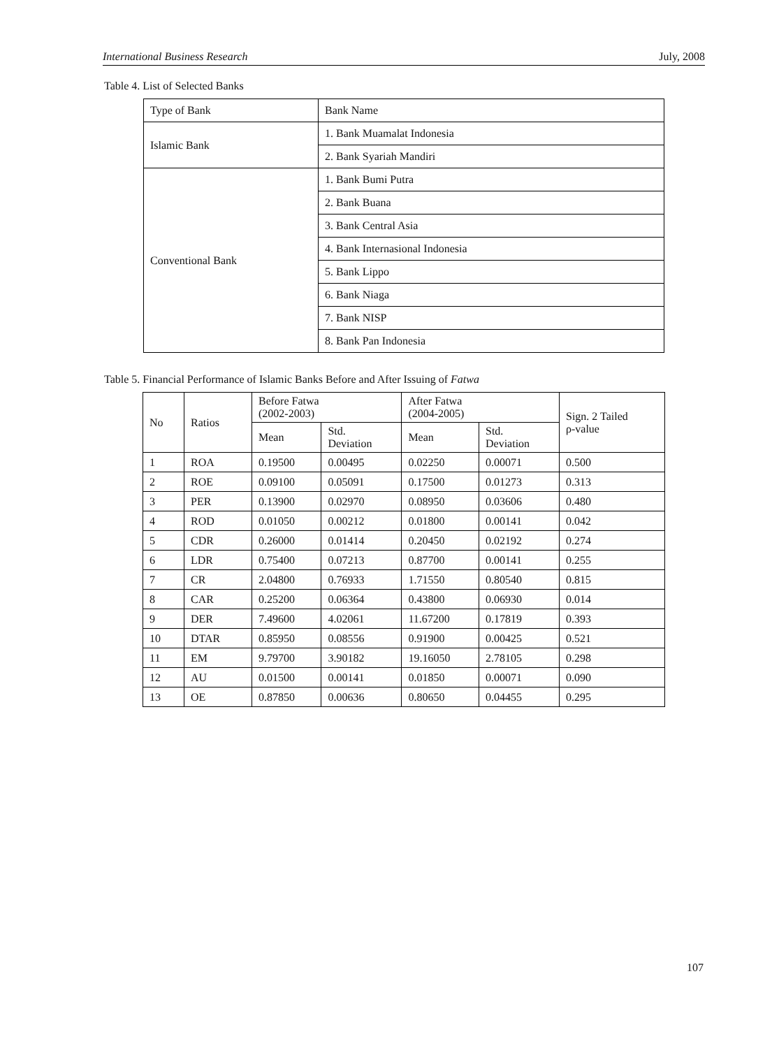International Business Research July, 2008
Table 4. List of Selected Banks
| Type of Bank | Bank Name |
| Islamic Bank | 1. Bank Muamalat Indonesia |
| | 2. Bank Syariah Mandiri |
| Conventional Bank | 1. Bank Bumi Putra |
| | 2. Bank Buana |
| | 3. Bank Central Asia |
| | 4. Bank Internasional Indonesia |
| | 5. Bank Lippo |
| | 6. Bank Niaga |
| | 7. Bank NISP |
| | 8. Bank Pan Indonesia |
Table 5. Financial Performance of Islamic Banks Before and After Issuing of Fatwa
| No | Ratios | Before Fatwa (2002-2003) | | After Fatwa (2004-2005) | | Sign. 2 Tailed ρ-value |
| | | Mean | Std. Deviation | Mean | Std. Deviation | |
| 1 | ROA | 0.19500 | 0.00495 | 0.02250 | 0.00071 | 0.500 |
| 2 | ROE | 0.09100 | 0.05091 | 0.17500 | 0.01273 | 0.313 |
| 3 | PER | 0.13900 | 0.02970 | 0.08950 | 0.03606 | 0.480 |
| 4 | ROD | 0.01050 | 0.00212 | 0.01800 | 0.00141 | 0.042 |
| 5 | CDR | 0.26000 | 0.01414 | 0.20450 | 0.02192 | 0.274 |
| 6 | LDR | 0.75400 | 0.07213 | 0.87700 | 0.00141 | 0.255 |
| 7 | CR | 2.04800 | 0.76933 | 1.71550 | 0.80540 | 0.815 |
| 8 | CAR | 0.25200 | 0.06364 | 0.43800 | 0.06930 | 0.014 |
| 9 | DER | 7.49600 | 4.02061 | 11.67200 | 0.17819 | 0.393 |
| 10 | DTAR | 0.85950 | 0.08556 | 0.91900 | 0.00425 | 0.521 |
| 11 | EM | 9.79700 | 3.90182 | 19.16050 | 2.78105 | 0.298 |
| 12 | AU | 0.01500 | 0.00141 | 0.01850 | 0.00071 | 0.090 |
| 13 | OE | 0.87850 | 0.00636 | 0.80650 | 0.04455 | 0.295 |
107